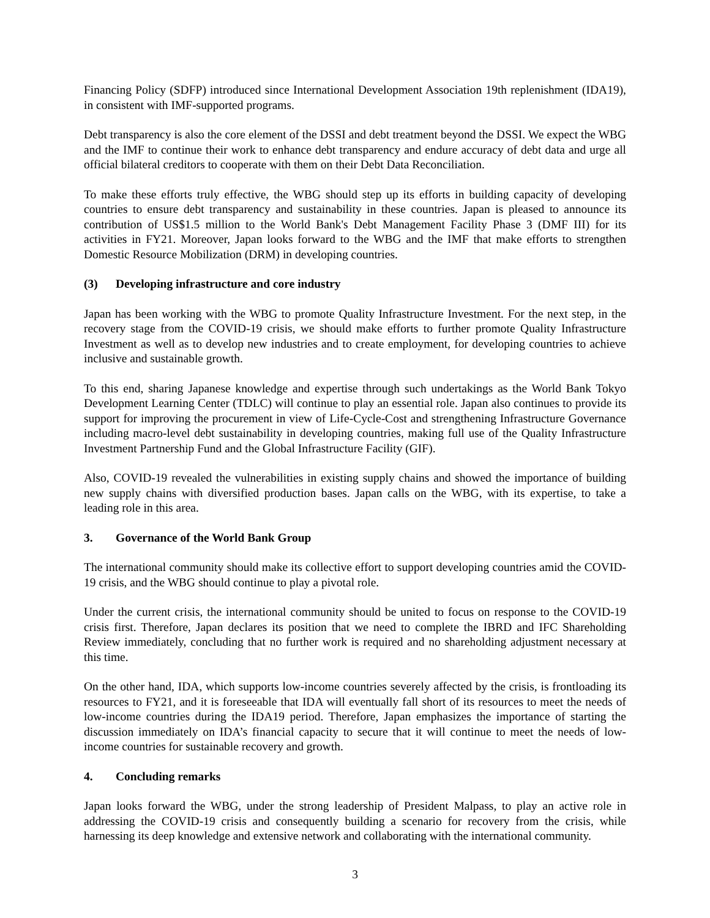Financing Policy (SDFP) introduced since International Development Association 19th replenishment (IDA19), in consistent with IMF-supported programs.
Debt transparency is also the core element of the DSSI and debt treatment beyond the DSSI. We expect the WBG and the IMF to continue their work to enhance debt transparency and endure accuracy of debt data and urge all official bilateral creditors to cooperate with them on their Debt Data Reconciliation.
To make these efforts truly effective, the WBG should step up its efforts in building capacity of developing countries to ensure debt transparency and sustainability in these countries. Japan is pleased to announce its contribution of US$1.5 million to the World Bank's Debt Management Facility Phase 3 (DMF III) for its activities in FY21. Moreover, Japan looks forward to the WBG and the IMF that make efforts to strengthen Domestic Resource Mobilization (DRM) in developing countries.
(3) Developing infrastructure and core industry
Japan has been working with the WBG to promote Quality Infrastructure Investment. For the next step, in the recovery stage from the COVID-19 crisis, we should make efforts to further promote Quality Infrastructure Investment as well as to develop new industries and to create employment, for developing countries to achieve inclusive and sustainable growth.
To this end, sharing Japanese knowledge and expertise through such undertakings as the World Bank Tokyo Development Learning Center (TDLC) will continue to play an essential role. Japan also continues to provide its support for improving the procurement in view of Life-Cycle-Cost and strengthening Infrastructure Governance including macro-level debt sustainability in developing countries, making full use of the Quality Infrastructure Investment Partnership Fund and the Global Infrastructure Facility (GIF).
Also, COVID-19 revealed the vulnerabilities in existing supply chains and showed the importance of building new supply chains with diversified production bases. Japan calls on the WBG, with its expertise, to take a leading role in this area.
3. Governance of the World Bank Group
The international community should make its collective effort to support developing countries amid the COVID-19 crisis, and the WBG should continue to play a pivotal role.
Under the current crisis, the international community should be united to focus on response to the COVID-19 crisis first. Therefore, Japan declares its position that we need to complete the IBRD and IFC Shareholding Review immediately, concluding that no further work is required and no shareholding adjustment necessary at this time.
On the other hand, IDA, which supports low-income countries severely affected by the crisis, is frontloading its resources to FY21, and it is foreseeable that IDA will eventually fall short of its resources to meet the needs of low-income countries during the IDA19 period. Therefore, Japan emphasizes the importance of starting the discussion immediately on IDA’s financial capacity to secure that it will continue to meet the needs of low-income countries for sustainable recovery and growth.
4. Concluding remarks
Japan looks forward the WBG, under the strong leadership of President Malpass, to play an active role in addressing the COVID-19 crisis and consequently building a scenario for recovery from the crisis, while harnessing its deep knowledge and extensive network and collaborating with the international community.
3